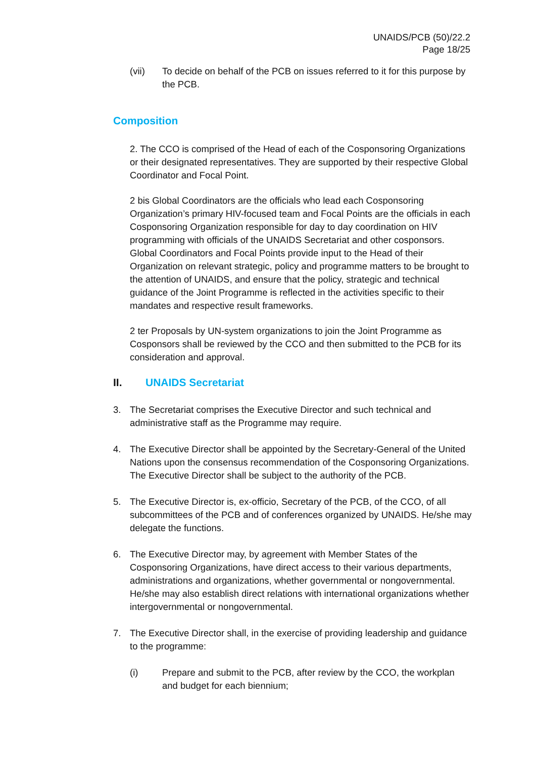UNAIDS/PCB (50)/22.2
Page 18/25
(vii) To decide on behalf of the PCB on issues referred to it for this purpose by the PCB.
Composition
2. The CCO is comprised of the Head of each of the Cosponsoring Organizations or their designated representatives. They are supported by their respective Global Coordinator and Focal Point.
2 bis Global Coordinators are the officials who lead each Cosponsoring Organization’s primary HIV-focused team and Focal Points are the officials in each Cosponsoring Organization responsible for day to day coordination on HIV programming with officials of the UNAIDS Secretariat and other cosponsors. Global Coordinators and Focal Points provide input to the Head of their Organization on relevant strategic, policy and programme matters to be brought to the attention of UNAIDS, and ensure that the policy, strategic and technical guidance of the Joint Programme is reflected in the activities specific to their mandates and respective result frameworks.
2 ter Proposals by UN-system organizations to join the Joint Programme as Cosponsors shall be reviewed by the CCO and then submitted to the PCB for its consideration and approval.
II. UNAIDS Secretariat
3. The Secretariat comprises the Executive Director and such technical and administrative staff as the Programme may require.
4. The Executive Director shall be appointed by the Secretary-General of the United Nations upon the consensus recommendation of the Cosponsoring Organizations. The Executive Director shall be subject to the authority of the PCB.
5. The Executive Director is, ex-officio, Secretary of the PCB, of the CCO, of all subcommittees of the PCB and of conferences organized by UNAIDS. He/she may delegate the functions.
6. The Executive Director may, by agreement with Member States of the Cosponsoring Organizations, have direct access to their various departments, administrations and organizations, whether governmental or nongovernmental. He/she may also establish direct relations with international organizations whether intergovernmental or nongovernmental.
7. The Executive Director shall, in the exercise of providing leadership and guidance to the programme:
(i) Prepare and submit to the PCB, after review by the CCO, the workplan and budget for each biennium;